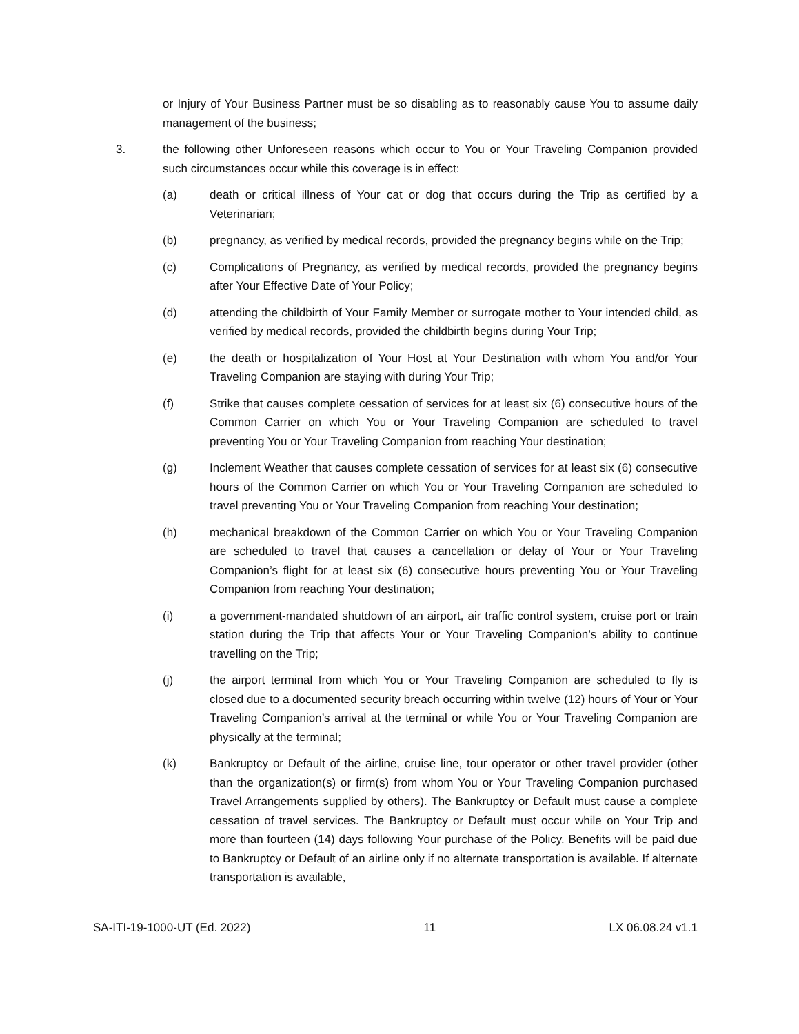or Injury of Your Business Partner must be so disabling as to reasonably cause You to assume daily management of the business;
3. the following other Unforeseen reasons which occur to You or Your Traveling Companion provided such circumstances occur while this coverage is in effect:
(a) death or critical illness of Your cat or dog that occurs during the Trip as certified by a Veterinarian;
(b) pregnancy, as verified by medical records, provided the pregnancy begins while on the Trip;
(c) Complications of Pregnancy, as verified by medical records, provided the pregnancy begins after Your Effective Date of Your Policy;
(d) attending the childbirth of Your Family Member or surrogate mother to Your intended child, as verified by medical records, provided the childbirth begins during Your Trip;
(e) the death or hospitalization of Your Host at Your Destination with whom You and/or Your Traveling Companion are staying with during Your Trip;
(f) Strike that causes complete cessation of services for at least six (6) consecutive hours of the Common Carrier on which You or Your Traveling Companion are scheduled to travel preventing You or Your Traveling Companion from reaching Your destination;
(g) Inclement Weather that causes complete cessation of services for at least six (6) consecutive hours of the Common Carrier on which You or Your Traveling Companion are scheduled to travel preventing You or Your Traveling Companion from reaching Your destination;
(h) mechanical breakdown of the Common Carrier on which You or Your Traveling Companion are scheduled to travel that causes a cancellation or delay of Your or Your Traveling Companion’s flight for at least six (6) consecutive hours preventing You or Your Traveling Companion from reaching Your destination;
(i) a government-mandated shutdown of an airport, air traffic control system, cruise port or train station during the Trip that affects Your or Your Traveling Companion’s ability to continue travelling on the Trip;
(j) the airport terminal from which You or Your Traveling Companion are scheduled to fly is closed due to a documented security breach occurring within twelve (12) hours of Your or Your Traveling Companion’s arrival at the terminal or while You or Your Traveling Companion are physically at the terminal;
(k) Bankruptcy or Default of the airline, cruise line, tour operator or other travel provider (other than the organization(s) or firm(s) from whom You or Your Traveling Companion purchased Travel Arrangements supplied by others). The Bankruptcy or Default must cause a complete cessation of travel services. The Bankruptcy or Default must occur while on Your Trip and more than fourteen (14) days following Your purchase of the Policy. Benefits will be paid due to Bankruptcy or Default of an airline only if no alternate transportation is available. If alternate transportation is available,
SA-ITI-19-1000-UT (Ed. 2022) 11 LX 06.08.24 v1.1